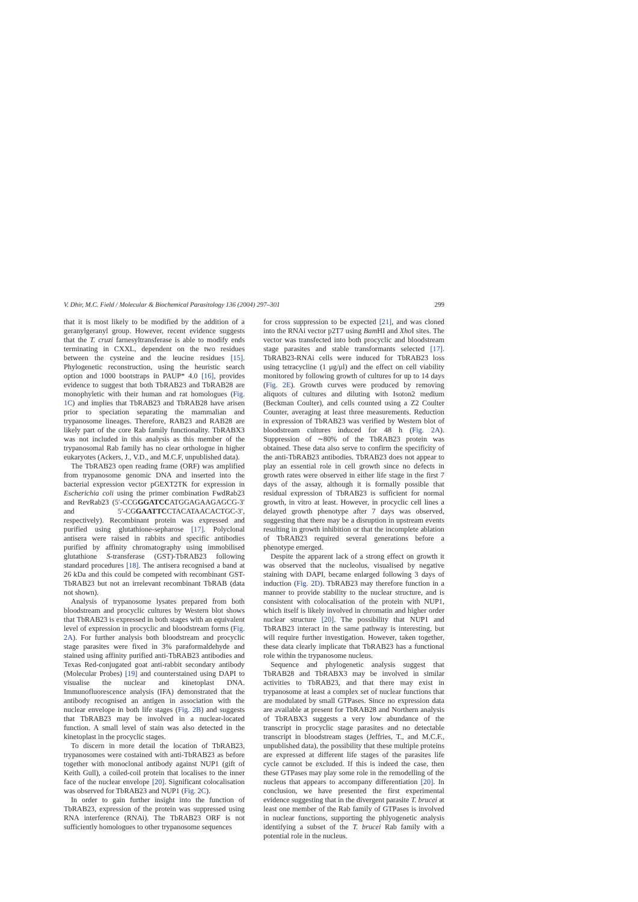V. Dhir, M.C. Field / Molecular & Biochemical Parasitology 136 (2004) 297–301 299
that it is most likely to be modified by the addition of a geranylgeranyl group. However, recent evidence suggests that the T. cruzi farnesyltransferase is able to modify ends terminating in CXXL, dependent on the two residues between the cysteine and the leucine residues [15]. Phylogenetic reconstruction, using the heuristic search option and 1000 bootstraps in PAUP* 4.0 [16], provides evidence to suggest that both TbRAB23 and TbRAB28 are monophyletic with their human and rat homologues (Fig. 1C) and implies that TbRAB23 and TbRAB28 have arisen prior to speciation separating the mammalian and trypanosome lineages. Therefore, RAB23 and RAB28 are likely part of the core Rab family functionality. TbRABX3 was not included in this analysis as this member of the trypanosomal Rab family has no clear orthologue in higher eukaryotes (Ackers, J., V.D., and M.C.F, unpublished data).
The TbRAB23 open reading frame (ORF) was amplified from trypanosome genomic DNA and inserted into the bacterial expression vector pGEXT2TK for expression in Escherichia coli using the primer combination FwdRab23 and RevRab23 (5′-CCGGGATCCATGGAGAAGAGCG-3′ and 5′-CGGAATTCCTACATAACACTGC-3′, respectively). Recombinant protein was expressed and purified using glutathione-sepharose [17]. Polyclonal antisera were raised in rabbits and specific antibodies purified by affinity chromatography using immobilised glutathione S-transferase (GST)-TbRAB23 following standard procedures [18]. The antisera recognised a band at 26 kDa and this could be competed with recombinant GST-TbRAB23 but not an irrelevant recombinant TbRAB (data not shown).
Analysis of trypanosome lysates prepared from both bloodstream and procyclic cultures by Western blot shows that TbRAB23 is expressed in both stages with an equivalent level of expression in procyclic and bloodstream forms (Fig. 2A). For further analysis both bloodstream and procyclic stage parasites were fixed in 3% paraformaldehyde and stained using affinity purified anti-TbRAB23 antibodies and Texas Red-conjugated goat anti-rabbit secondary antibody (Molecular Probes) [19] and counterstained using DAPI to visualise the nuclear and kinetoplast DNA. Immunofluorescence analysis (IFA) demonstrated that the antibody recognised an antigen in association with the nuclear envelope in both life stages (Fig. 2B) and suggests that TbRAB23 may be involved in a nuclear-located function. A small level of stain was also detected in the kinetoplast in the procyclic stages.
To discern in more detail the location of TbRAB23, trypanosomes were costained with anti-TbRAB23 as before together with monoclonal antibody against NUP1 (gift of Keith Gull), a coiled-coil protein that localises to the inner face of the nuclear envelope [20]. Significant colocalisation was observed for TbRAB23 and NUP1 (Fig. 2C).
In order to gain further insight into the function of TbRAB23, expression of the protein was suppressed using RNA interference (RNAi). The TbRAB23 ORF is not sufficiently homologues to other trypanosome sequences
for cross suppression to be expected [21], and was cloned into the RNAi vector p2T7 using Bam HI and Xho I sites. The vector was transfected into both procyclic and bloodstream stage parasites and stable transformants selected [17]. TbRAB23-RNAi cells were induced for TbRAB23 loss using tetracycline (1 μg/μl) and the effect on cell viability monitored by following growth of cultures for up to 14 days (Fig. 2E). Growth curves were produced by removing aliquots of cultures and diluting with Isoton2 medium (Beckman Coulter), and cells counted using a Z2 Coulter Counter, averaging at least three measurements. Reduction in expression of TbRAB23 was verified by Western blot of bloodstream cultures induced for 48 h (Fig. 2A). Suppression of ∼80% of the TbRAB23 protein was obtained. These data also serve to confirm the specificity of the anti-TbRAB23 antibodies. TbRAB23 does not appear to play an essential role in cell growth since no defects in growth rates were observed in either life stage in the first 7 days of the assay, although it is formally possible that residual expression of TbRAB23 is sufficient for normal growth, in vitro at least. However, in procyclic cell lines a delayed growth phenotype after 7 days was observed, suggesting that there may be a disruption in upstream events resulting in growth inhibition or that the incomplete ablation of TbRAB23 required several generations before a phenotype emerged.
Despite the apparent lack of a strong effect on growth it was observed that the nucleolus, visualised by negative staining with DAPI, became enlarged following 3 days of induction (Fig. 2D). TbRAB23 may therefore function in a manner to provide stability to the nuclear structure, and is consistent with colocalisation of the protein with NUP1, which itself is likely involved in chromatin and higher order nuclear structure [20]. The possibility that NUP1 and TbRAB23 interact in the same pathway is interesting, but will require further investigation. However, taken together, these data clearly implicate that TbRAB23 has a functional role within the trypanosome nucleus.
Sequence and phylogenetic analysis suggest that TbRAB28 and TbRABX3 may be involved in similar activities to TbRAB23, and that there may exist in trypanosome at least a complex set of nuclear functions that are modulated by small GTPases. Since no expression data are available at present for TbRAB28 and Northern analysis of TbRABX3 suggests a very low abundance of the transcript in procyclic stage parasites and no detectable transcript in bloodstream stages (Jeffries, T., and M.C.F., unpublished data), the possibility that these multiple proteins are expressed at different life stages of the parasites life cycle cannot be excluded. If this is indeed the case, then these GTPases may play some role in the remodelling of the nucleus that appears to accompany differentiation [20]. In conclusion, we have presented the first experimental evidence suggesting that in the divergent parasite T. brucei at least one member of the Rab family of GTPases is involved in nuclear functions, supporting the phlyogenetic analysis identifying a subset of the T. brucei Rab family with a potential role in the nucleus.